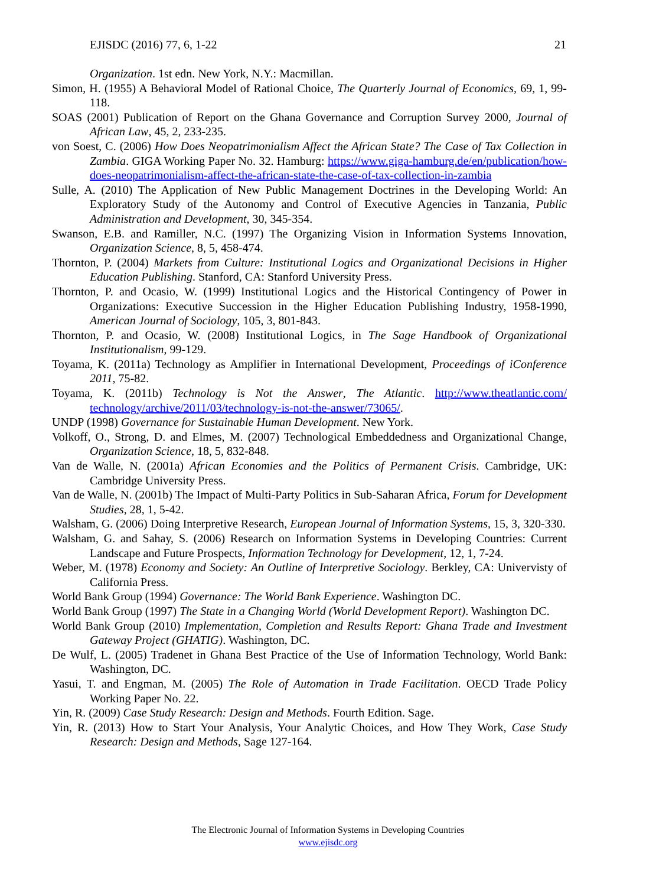EJISDC (2016) 77, 6, 1-22 21
Organization. 1st edn. New York, N.Y.: Macmillan.
Simon, H. (1955) A Behavioral Model of Rational Choice, The Quarterly Journal of Economics, 69, 1, 99-118.
SOAS (2001) Publication of Report on the Ghana Governance and Corruption Survey 2000, Journal of African Law, 45, 2, 233-235.
von Soest, C. (2006) How Does Neopatrimonialism Affect the African State? The Case of Tax Collection in Zambia. GIGA Working Paper No. 32. Hamburg: https://www.giga-hamburg.de/en/publication/how-does-neopatrimonialism-affect-the-african-state-the-case-of-tax-collection-in-zambia
Sulle, A. (2010) The Application of New Public Management Doctrines in the Developing World: An Exploratory Study of the Autonomy and Control of Executive Agencies in Tanzania, Public Administration and Development, 30, 345-354.
Swanson, E.B. and Ramiller, N.C. (1997) The Organizing Vision in Information Systems Innovation, Organization Science, 8, 5, 458-474.
Thornton, P. (2004) Markets from Culture: Institutional Logics and Organizational Decisions in Higher Education Publishing. Stanford, CA: Stanford University Press.
Thornton, P. and Ocasio, W. (1999) Institutional Logics and the Historical Contingency of Power in Organizations: Executive Succession in the Higher Education Publishing Industry, 1958-1990, American Journal of Sociology, 105, 3, 801-843.
Thornton, P. and Ocasio, W. (2008) Institutional Logics, in The Sage Handbook of Organizational Institutionalism, 99-129.
Toyama, K. (2011a) Technology as Amplifier in International Development, Proceedings of iConference 2011, 75-82.
Toyama, K. (2011b) Technology is Not the Answer, The Atlantic. http://www.theatlantic.com/ technology/archive/2011/03/technology-is-not-the-answer/73065/.
UNDP (1998) Governance for Sustainable Human Development. New York.
Volkoff, O., Strong, D. and Elmes, M. (2007) Technological Embeddedness and Organizational Change, Organization Science, 18, 5, 832-848.
Van de Walle, N. (2001a) African Economies and the Politics of Permanent Crisis. Cambridge, UK: Cambridge University Press.
Van de Walle, N. (2001b) The Impact of Multi-Party Politics in Sub-Saharan Africa, Forum for Development Studies, 28, 1, 5-42.
Walsham, G. (2006) Doing Interpretive Research, European Journal of Information Systems, 15, 3, 320-330.
Walsham, G. and Sahay, S. (2006) Research on Information Systems in Developing Countries: Current Landscape and Future Prospects, Information Technology for Development, 12, 1, 7-24.
Weber, M. (1978) Economy and Society: An Outline of Interpretive Sociology. Berkley, CA: Univervisty of California Press.
World Bank Group (1994) Governance: The World Bank Experience. Washington DC.
World Bank Group (1997) The State in a Changing World (World Development Report). Washington DC.
World Bank Group (2010) Implementation, Completion and Results Report: Ghana Trade and Investment Gateway Project (GHATIG). Washington, DC.
De Wulf, L. (2005) Tradenet in Ghana Best Practice of the Use of Information Technology, World Bank: Washington, DC.
Yasui, T. and Engman, M. (2005) The Role of Automation in Trade Facilitation. OECD Trade Policy Working Paper No. 22.
Yin, R. (2009) Case Study Research: Design and Methods. Fourth Edition. Sage.
Yin, R. (2013) How to Start Your Analysis, Your Analytic Choices, and How They Work, Case Study Research: Design and Methods, Sage 127-164.
The Electronic Journal of Information Systems in Developing Countries
www.ejisdc.org